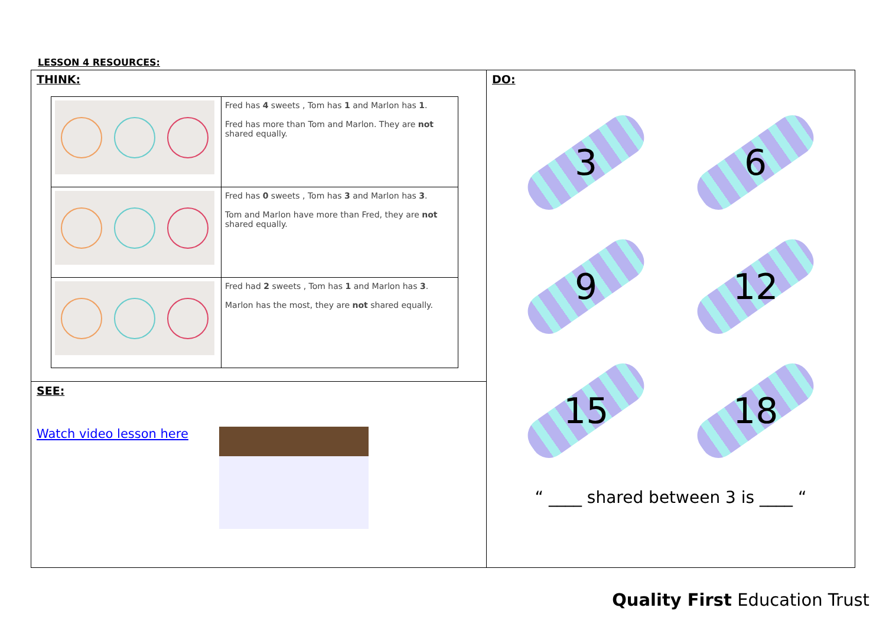LESSON 4 RESOURCES:
| THINK: / / Fred has 4 sweets , Tom has 1 and Marlon has 1 . Fred has more than Tom and Marlon. They are not shared equally. / / / Fred has 0 sweets , Tom has 3 and Marlon has 3 . Tom and Marlon have more than Fred, they are not shared equally. / / / Fred had 2 sweets , Tom has 1 and Marlon has 3 . Marlon has the most, they are not shared equally. / | DO: 3 6 9 12 15 18 “ ____ shared between 3 is ____ “ |
| SEE: Watch video lesson here | |
Quality First Education Trust